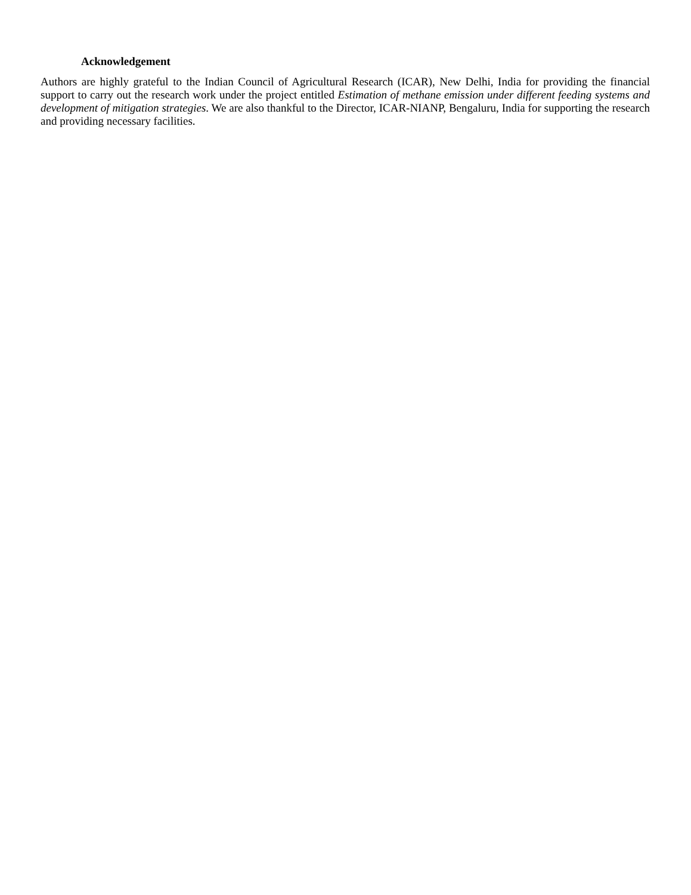Acknowledgement
Authors are highly grateful to the Indian Council of Agricultural Research (ICAR), New Delhi, India for providing the financial support to carry out the research work under the project entitled Estimation of methane emission under different feeding systems and development of mitigation strategies. We are also thankful to the Director, ICAR-NIANP, Bengaluru, India for supporting the research and providing necessary facilities.